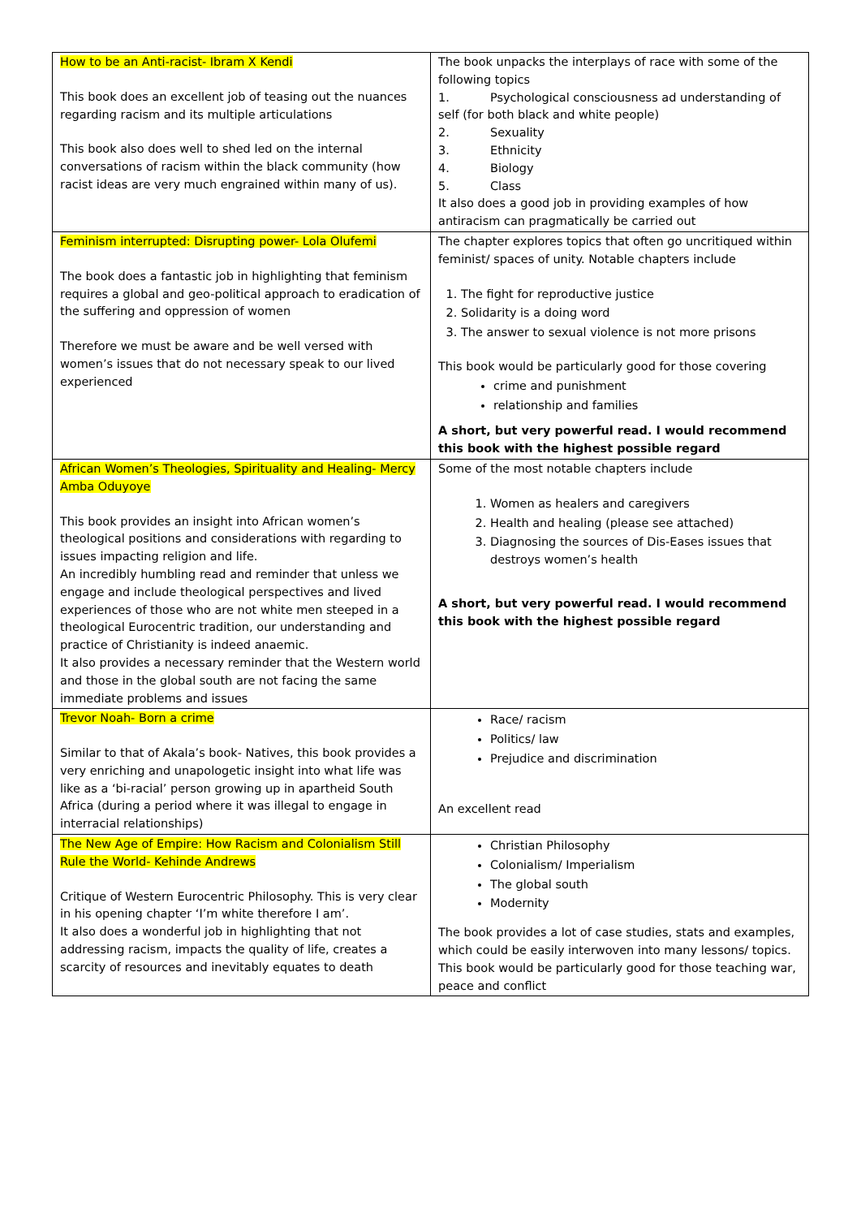| How to be an Anti-racist- Ibram X Kendi This book does an excellent job of teasing out the nuances regarding racism and its multiple articulations This book also does well to shed led on the internal conversations of racism within the black community (how racist ideas are very much engrained within many of us). | The book unpacks the interplays of race with some of the following topics 1. Psychological consciousness ad understanding of self (for both black and white people) 2. Sexuality 3. Ethnicity 4. Biology 5. Class It also does a good job in providing examples of how antiracism can pragmatically be carried out |
| Feminism interrupted: Disrupting power- Lola Olufemi The book does a fantastic job in highlighting that feminism requires a global and geo-political approach to eradication of the suffering and oppression of women Therefore we must be aware and be well versed with women’s issues that do not necessary speak to our lived experienced | The chapter explores topics that often go uncritiqued within feminist/ spaces of unity. Notable chapters include 1. The fight for reproductive justice 2. Solidarity is a doing word 3. The answer to sexual violence is not more prisons This book would be particularly good for those covering crime and punishment relationship and families A short, but very powerful read. I would recommend this book with the highest possible regard |
| African Women’s Theologies, Spirituality and Healing- Mercy Amba Oduyoye This book provides an insight into African women’s theological positions and considerations with regarding to issues impacting religion and life. An incredibly humbling read and reminder that unless we engage and include theological perspectives and lived experiences of those who are not white men steeped in a theological Eurocentric tradition, our understanding and practice of Christianity is indeed anaemic. It also provides a necessary reminder that the Western world and those in the global south are not facing the same immediate problems and issues | Some of the most notable chapters include 1. Women as healers and caregivers 2. Health and healing (please see attached) 3. Diagnosing the sources of Dis-Eases issues that destroys women’s health A short, but very powerful read. I would recommend this book with the highest possible regard |
| Trevor Noah- Born a crime Similar to that of Akala’s book- Natives, this book provides a very enriching and unapologetic insight into what life was like as a ‘bi-racial’ person growing up in apartheid South Africa (during a period where it was illegal to engage in interracial relationships) | Race/ racism Politics/ law Prejudice and discrimination An excellent read |
| The New Age of Empire: How Racism and Colonialism Still Rule the World- Kehinde Andrews Critique of Western Eurocentric Philosophy. This is very clear in his opening chapter ‘I’m white therefore I am’. It also does a wonderful job in highlighting that not addressing racism, impacts the quality of life, creates a scarcity of resources and inevitably equates to death | Christian Philosophy Colonialism/ Imperialism The global south Modernity The book provides a lot of case studies, stats and examples, which could be easily interwoven into many lessons/ topics. This book would be particularly good for those teaching war, peace and conflict |